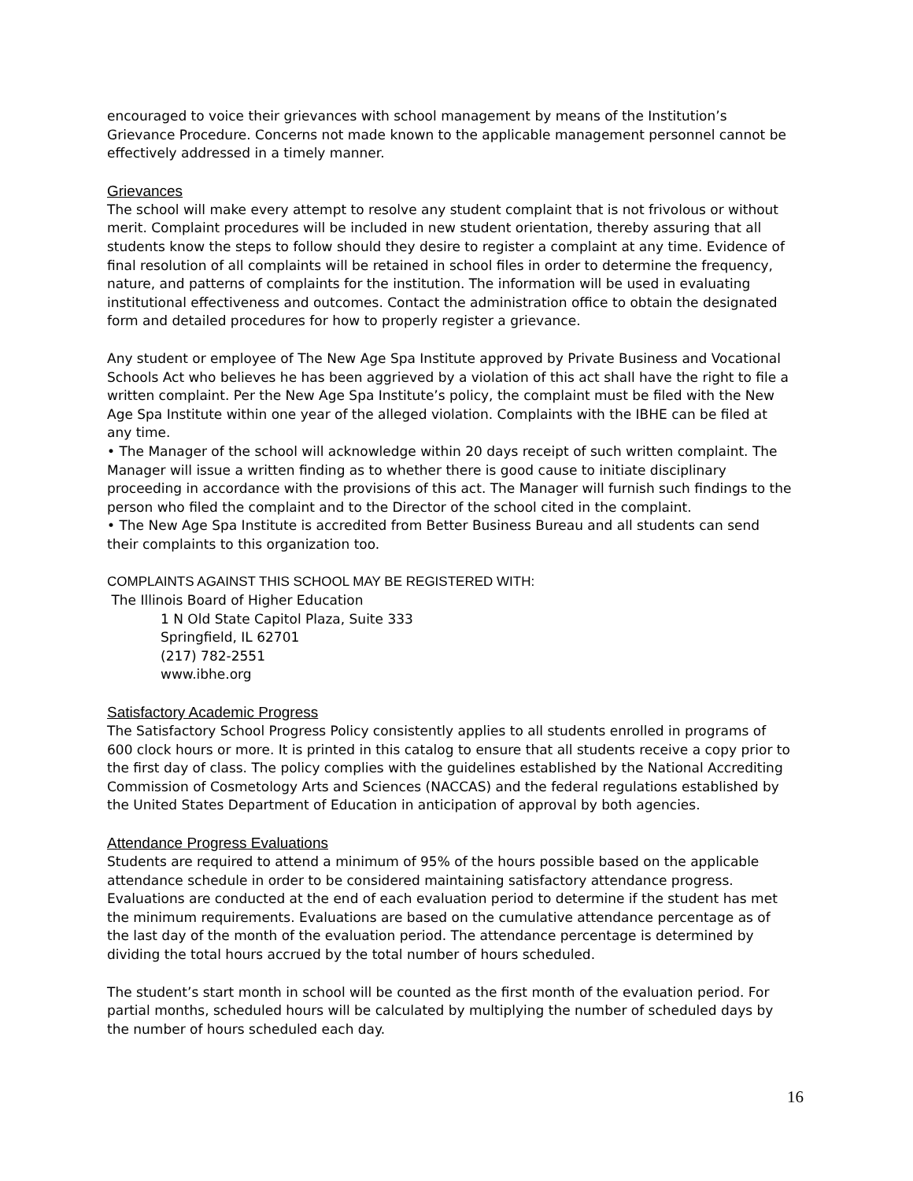encouraged to voice their grievances with school management by means of the Institution’s Grievance Procedure. Concerns not made known to the applicable management personnel cannot be effectively addressed in a timely manner.
Grievances
The school will make every attempt to resolve any student complaint that is not frivolous or without merit. Complaint procedures will be included in new student orientation, thereby assuring that all students know the steps to follow should they desire to register a complaint at any time. Evidence of final resolution of all complaints will be retained in school files in order to determine the frequency, nature, and patterns of complaints for the institution. The information will be used in evaluating institutional effectiveness and outcomes. Contact the administration office to obtain the designated form and detailed procedures for how to properly register a grievance.
Any student or employee of The New Age Spa Institute approved by Private Business and Vocational Schools Act who believes he has been aggrieved by a violation of this act shall have the right to file a written complaint. Per the New Age Spa Institute’s policy, the complaint must be filed with the New Age Spa Institute within one year of the alleged violation. Complaints with the IBHE can be filed at any time.
• The Manager of the school will acknowledge within 20 days receipt of such written complaint. The Manager will issue a written finding as to whether there is good cause to initiate disciplinary proceeding in accordance with the provisions of this act. The Manager will furnish such findings to the person who filed the complaint and to the Director of the school cited in the complaint.
• The New Age Spa Institute is accredited from Better Business Bureau and all students can send their complaints to this organization too.
COMPLAINTS AGAINST THIS SCHOOL MAY BE REGISTERED WITH:
The Illinois Board of Higher Education
1 N Old State Capitol Plaza, Suite 333
Springfield, IL 62701
(217) 782-2551
www.ibhe.org
Satisfactory Academic Progress
The Satisfactory School Progress Policy consistently applies to all students enrolled in programs of 600 clock hours or more. It is printed in this catalog to ensure that all students receive a copy prior to the first day of class. The policy complies with the guidelines established by the National Accrediting Commission of Cosmetology Arts and Sciences (NACCAS) and the federal regulations established by the United States Department of Education in anticipation of approval by both agencies.
Attendance Progress Evaluations
Students are required to attend a minimum of 95% of the hours possible based on the applicable attendance schedule in order to be considered maintaining satisfactory attendance progress. Evaluations are conducted at the end of each evaluation period to determine if the student has met the minimum requirements. Evaluations are based on the cumulative attendance percentage as of the last day of the month of the evaluation period. The attendance percentage is determined by dividing the total hours accrued by the total number of hours scheduled.
The student’s start month in school will be counted as the first month of the evaluation period. For partial months, scheduled hours will be calculated by multiplying the number of scheduled days by the number of hours scheduled each day.
16